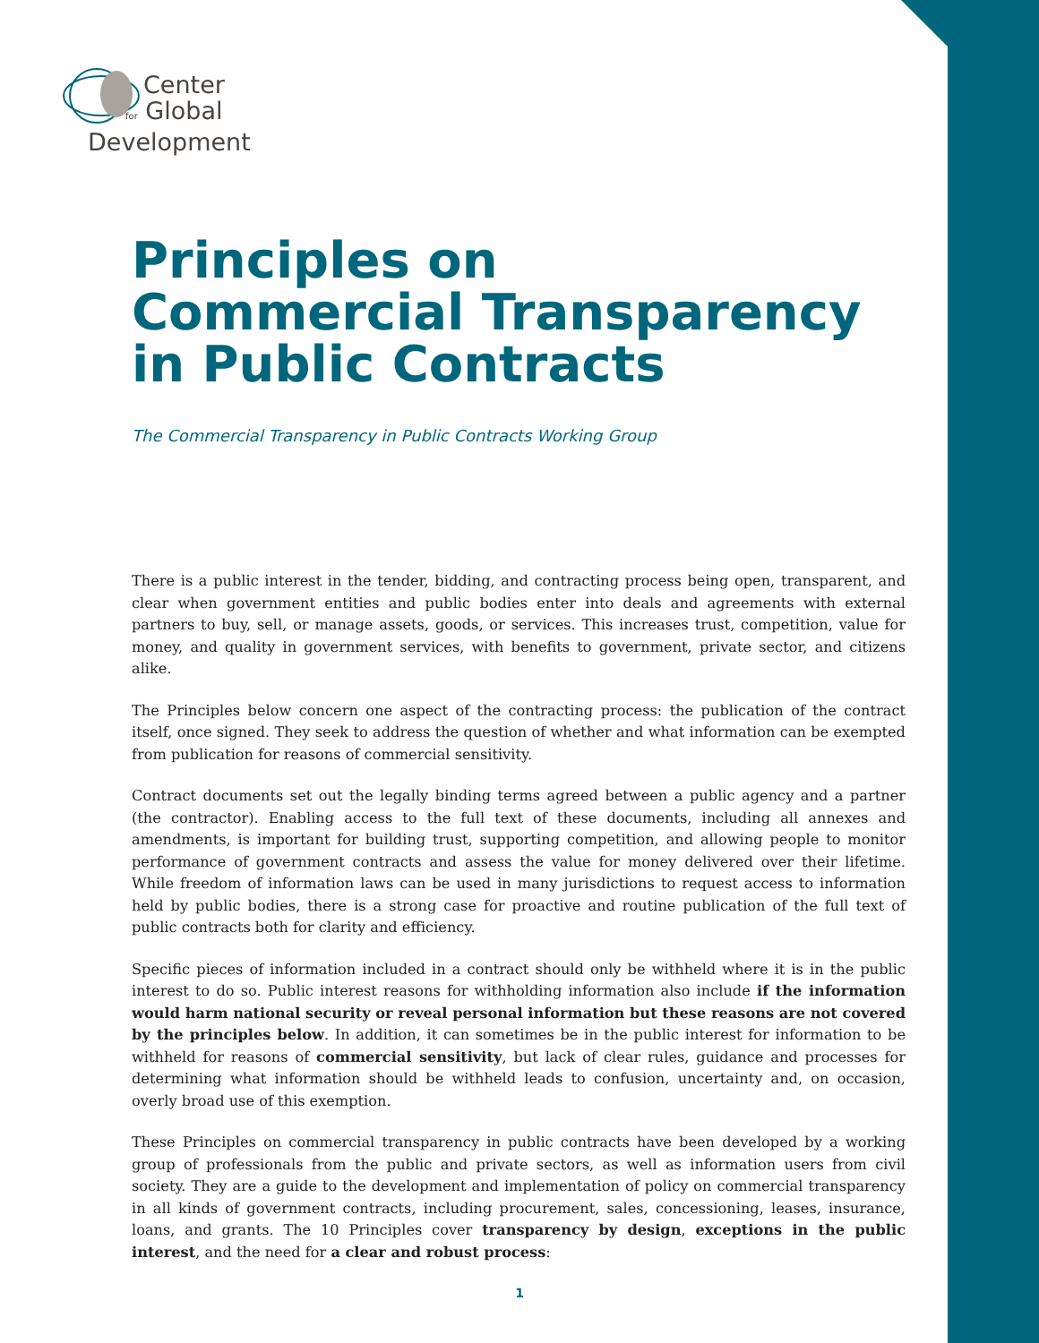Center
for Global
Development
Principles on
Commercial Transparency
in Public Contracts
The Commercial Transparency in Public Contracts Working Group
There is a public interest in the tender, bidding, and contracting process being open, transparent, and clear when government entities and public bodies enter into deals and agreements with external partners to buy, sell, or manage assets, goods, or services. This increases trust, competition, value for money, and quality in government services, with benefits to government, private sector, and citizens alike.
The Principles below concern one aspect of the contracting process: the publication of the contract itself, once signed. They seek to address the question of whether and what information can be exempted from publication for reasons of commercial sensitivity.
Contract documents set out the legally binding terms agreed between a public agency and a partner (the contractor). Enabling access to the full text of these documents, including all annexes and amendments, is important for building trust, supporting competition, and allowing people to monitor performance of government contracts and assess the value for money delivered over their lifetime. While freedom of information laws can be used in many jurisdictions to request access to information held by public bodies, there is a strong case for proactive and routine publication of the full text of public contracts both for clarity and efficiency.
Specific pieces of information included in a contract should only be withheld where it is in the public interest to do so. Public interest reasons for withholding information also include if the information would harm national security or reveal personal information but these reasons are not covered by the principles below. In addition, it can sometimes be in the public interest for information to be withheld for reasons of commercial sensitivity, but lack of clear rules, guidance and processes for determining what information should be withheld leads to confusion, uncertainty and, on occasion, overly broad use of this exemption.
These Principles on commercial transparency in public contracts have been developed by a working group of professionals from the public and private sectors, as well as information users from civil society. They are a guide to the development and implementation of policy on commercial transparency in all kinds of government contracts, including procurement, sales, concessioning, leases, insurance, loans, and grants. The 10 Principles cover transparency by design, exceptions in the public interest, and the need for a clear and robust process:
1